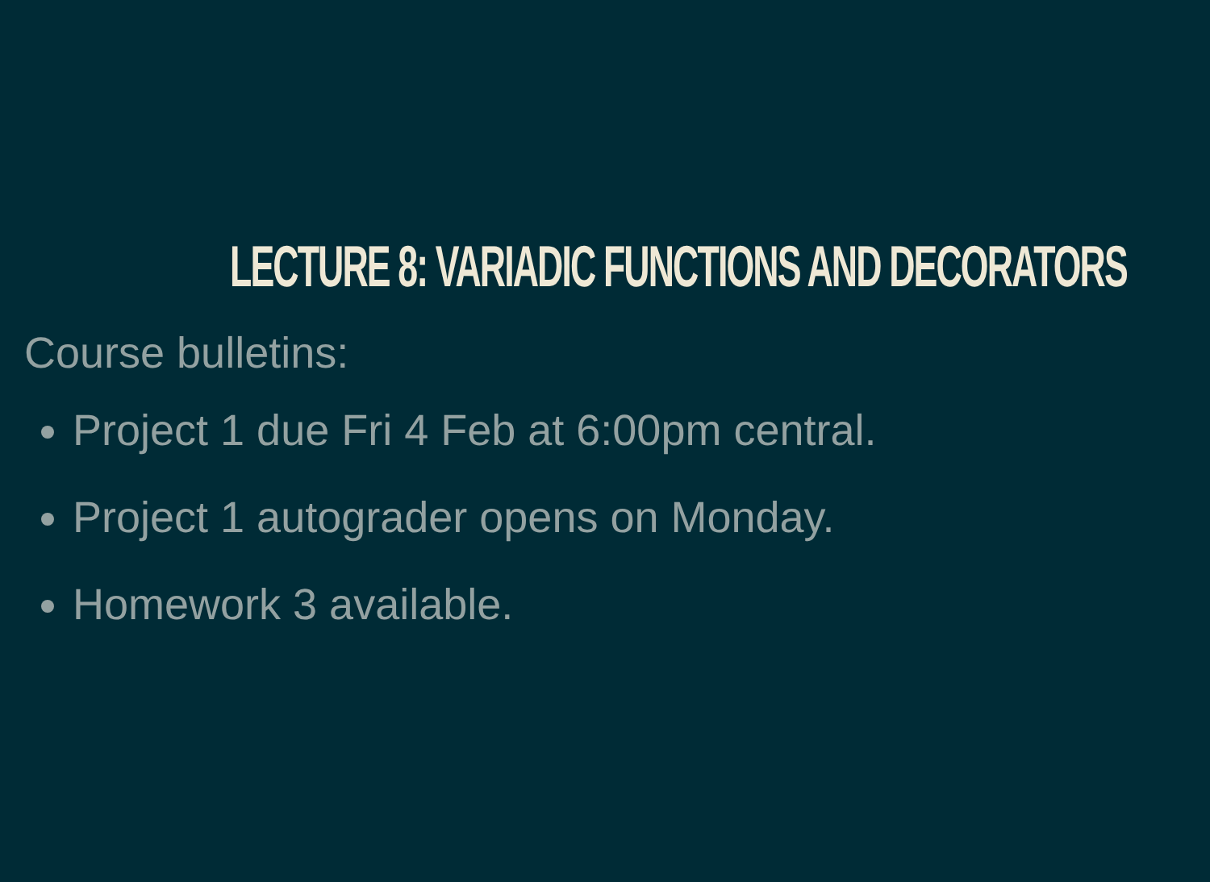LECTURE 8: VARIADIC FUNCTIONS AND DECORATORS
Course bulletins:
Project 1 due Fri 4 Feb at 6:00pm central.
Project 1 autograder opens on Monday.
Homework 3 available.